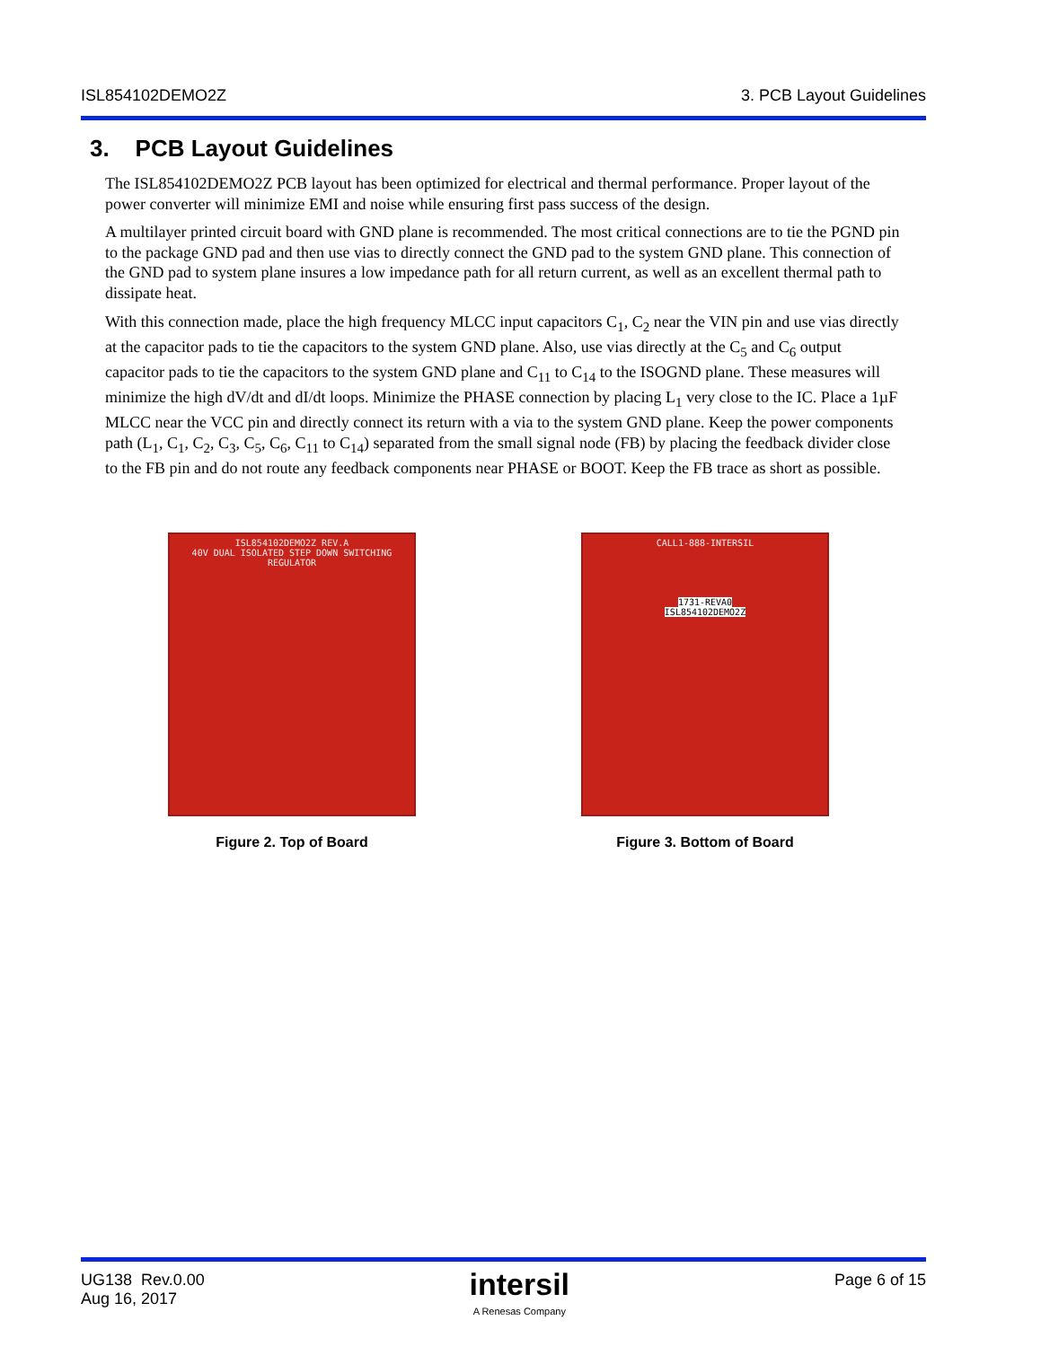ISL854102DEMO2Z 3. PCB Layout Guidelines
3. PCB Layout Guidelines
The ISL854102DEMO2Z PCB layout has been optimized for electrical and thermal performance. Proper layout of the power converter will minimize EMI and noise while ensuring first pass success of the design.
A multilayer printed circuit board with GND plane is recommended. The most critical connections are to tie the PGND pin to the package GND pad and then use vias to directly connect the GND pad to the system GND plane. This connection of the GND pad to system plane insures a low impedance path for all return current, as well as an excellent thermal path to dissipate heat.
With this connection made, place the high frequency MLCC input capacitors C<sub>1</sub>, C<sub>2</sub> near the VIN pin and use vias directly at the capacitor pads to tie the capacitors to the system GND plane. Also, use vias directly at the C<sub>5</sub> and C<sub>6</sub> output capacitor pads to tie the capacitors to the system GND plane and C<sub>11</sub> to C<sub>14</sub> to the ISOGND plane. These measures will minimize the high dV/dt and dI/dt loops. Minimize the PHASE connection by placing L<sub>1</sub> very close to the IC. Place a 1µF MLCC near the VCC pin and directly connect its return with a via to the system GND plane. Keep the power components path (L<sub>1</sub>, C<sub>1</sub>, C<sub>2</sub>, C<sub>3</sub>, C<sub>5</sub>, C<sub>6</sub>, C<sub>11</sub> to C<sub>14</sub>) separated from the small signal node (FB) by placing the feedback divider close to the FB pin and do not route any feedback components near PHASE or BOOT. Keep the FB trace as short as possible.
ISL854102DEMO2Z REV.A
40V DUAL ISOLATED STEP DOWN SWITCHING REGULATOR
Figure 2. Top of Board
CALL1-888-INTERSIL
1731-REVA0
ISL854102DEMO2Z
Figure 3. Bottom of Board
UG138 Rev.0.00
Aug 16, 2017
intersil
A Renesas Company
Page 6 of 15